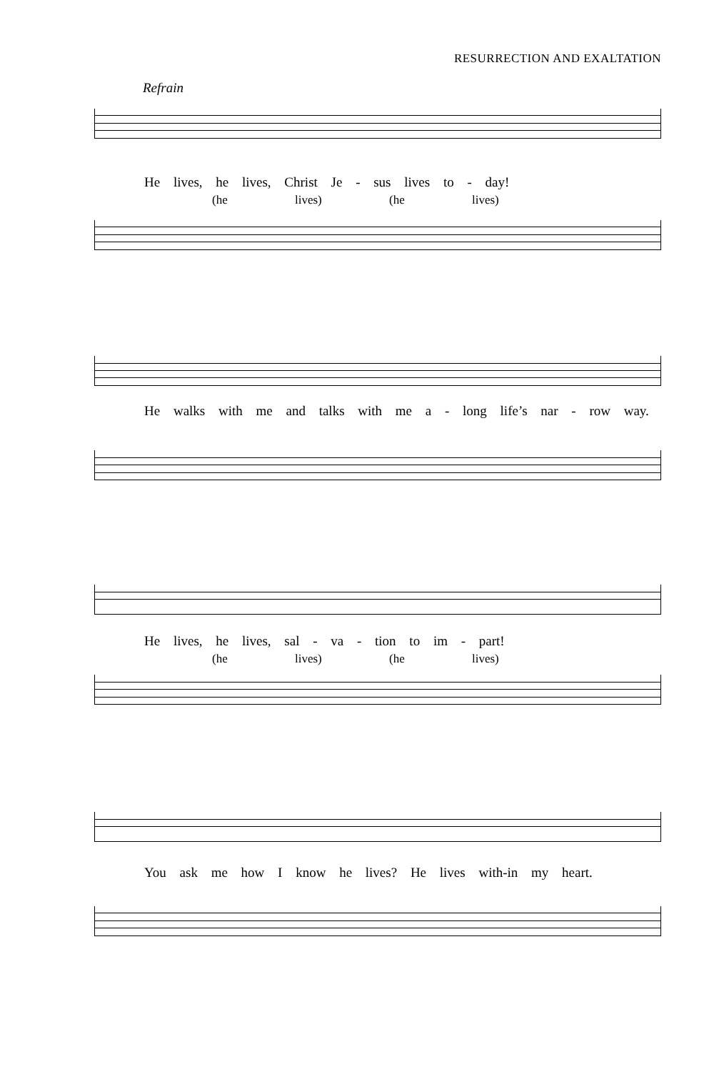RESURRECTION AND EXALTATION
Refrain
He lives, he lives, Christ Je - sus lives to - day!
(he lives) (he lives)
He walks with me and talks with me a - long life’s nar - row way.
He lives, he lives, sal - va - tion to im - part!
(he lives) (he lives)
You ask me how I know he lives? He lives with-in my heart.